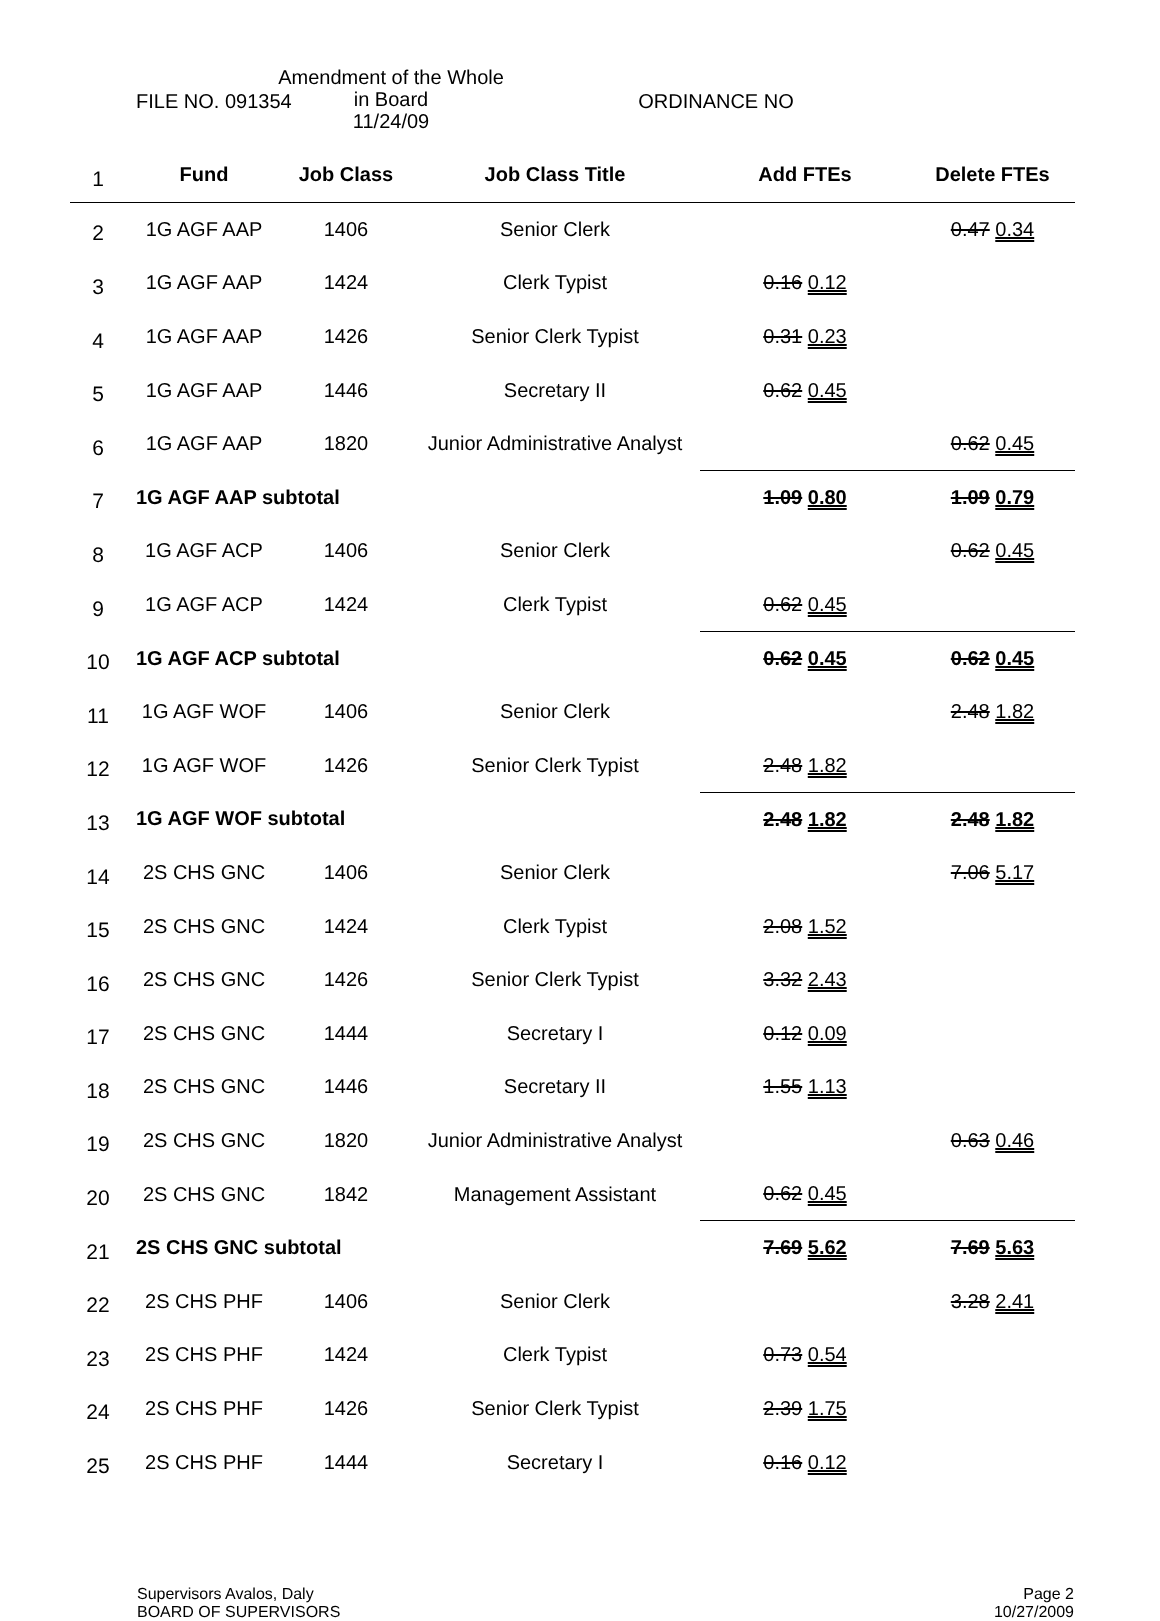FILE NO. 091354
Amendment of the Whole
in Board
11/24/09
ORDINANCE NO
| 1 | Fund | Job Class | Job Class Title | Add FTEs | Delete FTEs |
| 2 | 1G AGF AAP | 1406 | Senior Clerk | | 0.47 0.34 |
| 3 | 1G AGF AAP | 1424 | Clerk Typist | 0.16 0.12 | |
| 4 | 1G AGF AAP | 1426 | Senior Clerk Typist | 0.31 0.23 | |
| 5 | 1G AGF AAP | 1446 | Secretary II | 0.62 0.45 | |
| 6 | 1G AGF AAP | 1820 | Junior Administrative Analyst | | 0.62 0.45 |
| 7 | 1G AGF AAP subtotal | | | 1.09 0.80 | 1.09 0.79 |
| 8 | 1G AGF ACP | 1406 | Senior Clerk | | 0.62 0.45 |
| 9 | 1G AGF ACP | 1424 | Clerk Typist | 0.62 0.45 | |
| 10 | 1G AGF ACP subtotal | | | 0.62 0.45 | 0.62 0.45 |
| 11 | 1G AGF WOF | 1406 | Senior Clerk | | 2.48 1.82 |
| 12 | 1G AGF WOF | 1426 | Senior Clerk Typist | 2.48 1.82 | |
| 13 | 1G AGF WOF subtotal | | | 2.48 1.82 | 2.48 1.82 |
| 14 | 2S CHS GNC | 1406 | Senior Clerk | | 7.06 5.17 |
| 15 | 2S CHS GNC | 1424 | Clerk Typist | 2.08 1.52 | |
| 16 | 2S CHS GNC | 1426 | Senior Clerk Typist | 3.32 2.43 | |
| 17 | 2S CHS GNC | 1444 | Secretary I | 0.12 0.09 | |
| 18 | 2S CHS GNC | 1446 | Secretary II | 1.55 1.13 | |
| 19 | 2S CHS GNC | 1820 | Junior Administrative Analyst | | 0.63 0.46 |
| 20 | 2S CHS GNC | 1842 | Management Assistant | 0.62 0.45 | |
| 21 | 2S CHS GNC subtotal | | | 7.69 5.62 | 7.69 5.63 |
| 22 | 2S CHS PHF | 1406 | Senior Clerk | | 3.28 2.41 |
| 23 | 2S CHS PHF | 1424 | Clerk Typist | 0.73 0.54 | |
| 24 | 2S CHS PHF | 1426 | Senior Clerk Typist | 2.39 1.75 | |
| 25 | 2S CHS PHF | 1444 | Secretary I | 0.16 0.12 | |
Supervisors Avalos, Daly
BOARD OF SUPERVISORS
Page 2
10/27/2009